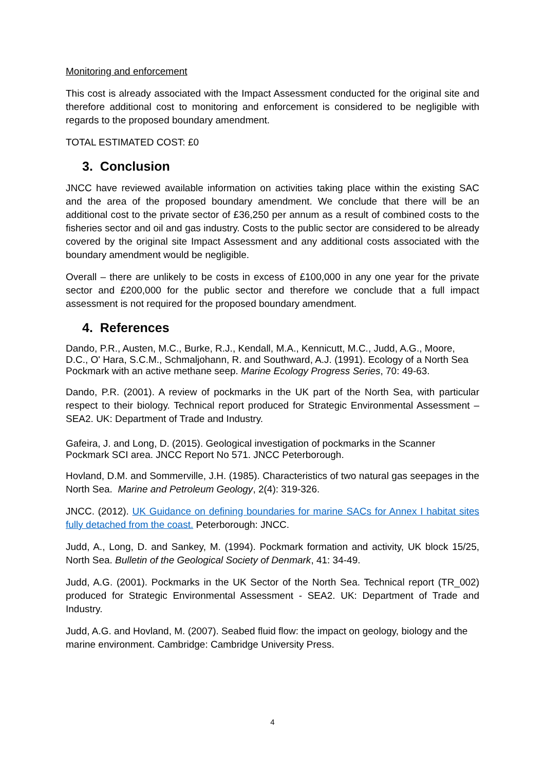Monitoring and enforcement
This cost is already associated with the Impact Assessment conducted for the original site and therefore additional cost to monitoring and enforcement is considered to be negligible with regards to the proposed boundary amendment.
TOTAL ESTIMATED COST: £0
3. Conclusion
JNCC have reviewed available information on activities taking place within the existing SAC and the area of the proposed boundary amendment. We conclude that there will be an additional cost to the private sector of £36,250 per annum as a result of combined costs to the fisheries sector and oil and gas industry. Costs to the public sector are considered to be already covered by the original site Impact Assessment and any additional costs associated with the boundary amendment would be negligible.
Overall – there are unlikely to be costs in excess of £100,000 in any one year for the private sector and £200,000 for the public sector and therefore we conclude that a full impact assessment is not required for the proposed boundary amendment.
4. References
Dando, P.R., Austen, M.C., Burke, R.J., Kendall, M.A., Kennicutt, M.C., Judd, A.G., Moore, D.C., O' Hara, S.C.M., Schmaljohann, R. and Southward, A.J. (1991). Ecology of a North Sea Pockmark with an active methane seep. Marine Ecology Progress Series, 70: 49-63.
Dando, P.R. (2001). A review of pockmarks in the UK part of the North Sea, with particular respect to their biology. Technical report produced for Strategic Environmental Assessment – SEA2. UK: Department of Trade and Industry.
Gafeira, J. and Long, D. (2015). Geological investigation of pockmarks in the Scanner Pockmark SCI area. JNCC Report No 571. JNCC Peterborough.
Hovland, D.M. and Sommerville, J.H. (1985). Characteristics of two natural gas seepages in the North Sea. Marine and Petroleum Geology, 2(4): 319-326.
JNCC. (2012). UK Guidance on defining boundaries for marine SACs for Annex I habitat sites fully detached from the coast. Peterborough: JNCC.
Judd, A., Long, D. and Sankey, M. (1994). Pockmark formation and activity, UK block 15/25, North Sea. Bulletin of the Geological Society of Denmark, 41: 34-49.
Judd, A.G. (2001). Pockmarks in the UK Sector of the North Sea. Technical report (TR_002) produced for Strategic Environmental Assessment - SEA2. UK: Department of Trade and Industry.
Judd, A.G. and Hovland, M. (2007). Seabed fluid flow: the impact on geology, biology and the marine environment. Cambridge: Cambridge University Press.
4